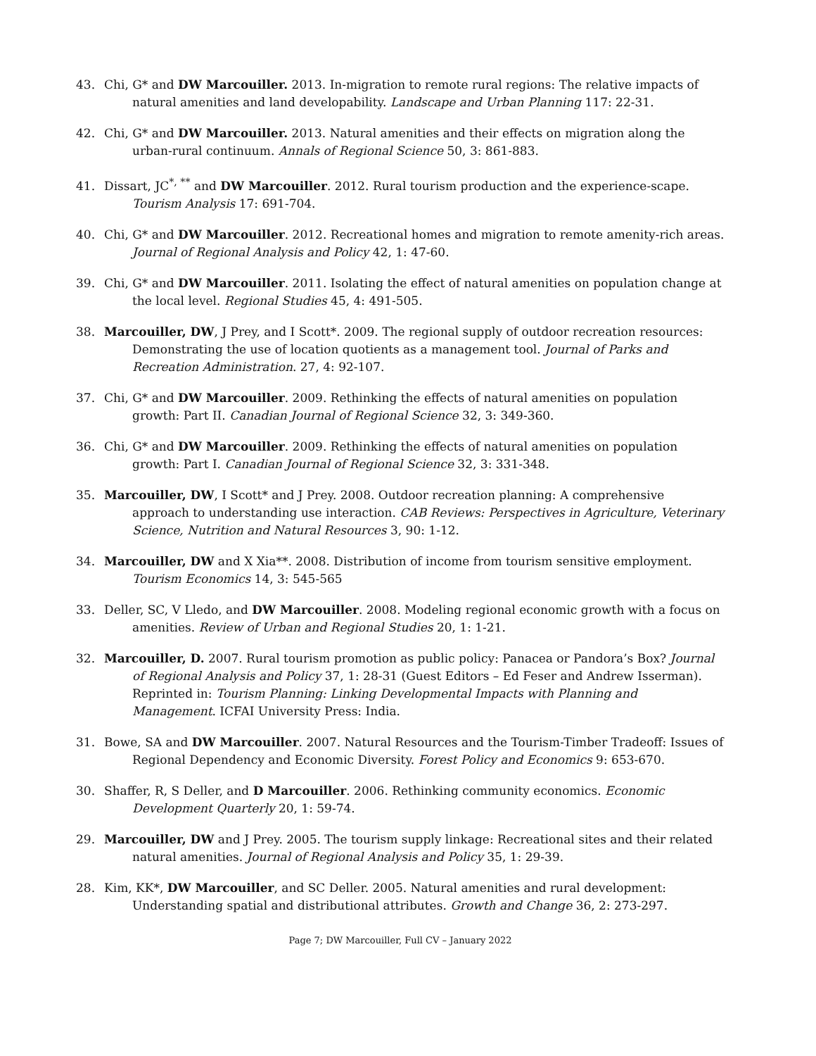43. Chi, G* and DW Marcouiller. 2013. In-migration to remote rural regions: The relative impacts of natural amenities and land developability. Landscape and Urban Planning 117: 22-31.
42. Chi, G* and DW Marcouiller. 2013. Natural amenities and their effects on migration along the urban-rural continuum. Annals of Regional Science 50, 3: 861-883.
41. Dissart, JC<sup>*, **</sup> and DW Marcouiller. 2012. Rural tourism production and the experience-scape. Tourism Analysis 17: 691-704.
40. Chi, G* and DW Marcouiller. 2012. Recreational homes and migration to remote amenity-rich areas. Journal of Regional Analysis and Policy 42, 1: 47-60.
39. Chi, G* and DW Marcouiller. 2011. Isolating the effect of natural amenities on population change at the local level. Regional Studies 45, 4: 491-505.
38. Marcouiller, DW, J Prey, and I Scott*. 2009. The regional supply of outdoor recreation resources: Demonstrating the use of location quotients as a management tool. Journal of Parks and Recreation Administration. 27, 4: 92-107.
37. Chi, G* and DW Marcouiller. 2009. Rethinking the effects of natural amenities on population growth: Part II. Canadian Journal of Regional Science 32, 3: 349-360.
36. Chi, G* and DW Marcouiller. 2009. Rethinking the effects of natural amenities on population growth: Part I. Canadian Journal of Regional Science 32, 3: 331-348.
35. Marcouiller, DW, I Scott* and J Prey. 2008. Outdoor recreation planning: A comprehensive approach to understanding use interaction. CAB Reviews: Perspectives in Agriculture, Veterinary Science, Nutrition and Natural Resources 3, 90: 1-12.
34. Marcouiller, DW and X Xia**. 2008. Distribution of income from tourism sensitive employment. Tourism Economics 14, 3: 545-565
33. Deller, SC, V Lledo, and DW Marcouiller. 2008. Modeling regional economic growth with a focus on amenities. Review of Urban and Regional Studies 20, 1: 1-21.
32. Marcouiller, D. 2007. Rural tourism promotion as public policy: Panacea or Pandora’s Box? Journal of Regional Analysis and Policy 37, 1: 28-31 (Guest Editors – Ed Feser and Andrew Isserman). Reprinted in: Tourism Planning: Linking Developmental Impacts with Planning and Management. ICFAI University Press: India.
31. Bowe, SA and DW Marcouiller. 2007. Natural Resources and the Tourism-Timber Tradeoff: Issues of Regional Dependency and Economic Diversity. Forest Policy and Economics 9: 653-670.
30. Shaffer, R, S Deller, and D Marcouiller. 2006. Rethinking community economics. Economic Development Quarterly 20, 1: 59-74.
29. Marcouiller, DW and J Prey. 2005. The tourism supply linkage: Recreational sites and their related natural amenities. Journal of Regional Analysis and Policy 35, 1: 29-39.
28. Kim, KK*, DW Marcouiller, and SC Deller. 2005. Natural amenities and rural development: Understanding spatial and distributional attributes. Growth and Change 36, 2: 273-297.
Page 7; DW Marcouiller, Full CV – January 2022